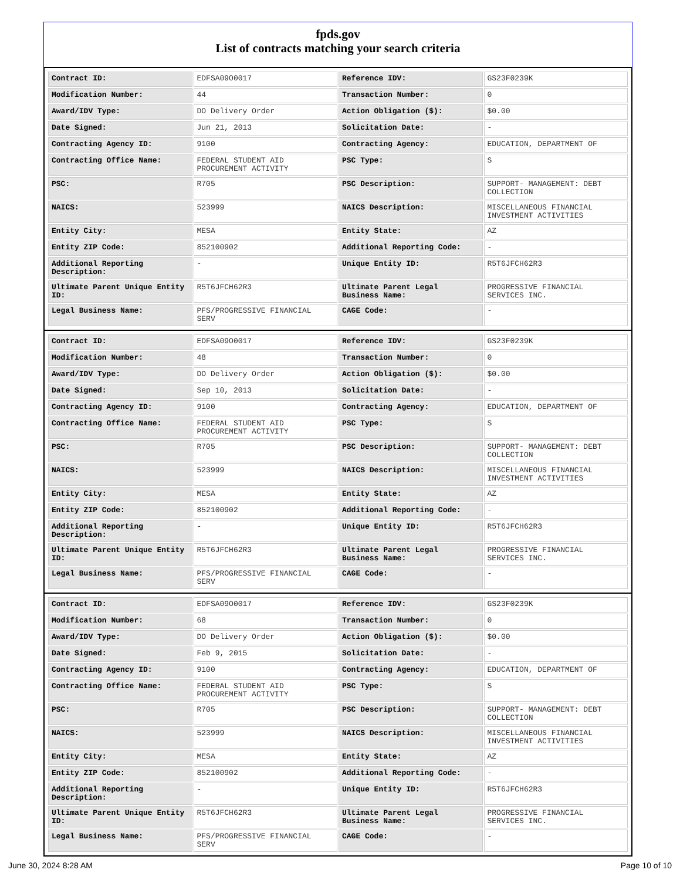fpds.gov
List of contracts matching your search criteria
| Contract ID: | EDFSA09O0017 | Reference IDV: | GS23F0239K |
| Modification Number: | 44 | Transaction Number: | 0 |
| Award/IDV Type: | DO Delivery Order | Action Obligation ($): | $0.00 |
| Date Signed: | Jun 21, 2013 | Solicitation Date: | - |
| Contracting Agency ID: | 9100 | Contracting Agency: | EDUCATION, DEPARTMENT OF |
| Contracting Office Name: | FEDERAL STUDENT AID PROCUREMENT ACTIVITY | PSC Type: | S |
| PSC: | R705 | PSC Description: | SUPPORT- MANAGEMENT: DEBT COLLECTION |
| NAICS: | 523999 | NAICS Description: | MISCELLANEOUS FINANCIAL INVESTMENT ACTIVITIES |
| Entity City: | MESA | Entity State: | AZ |
| Entity ZIP Code: | 852100902 | Additional Reporting Code: | - |
| Additional Reporting Description: | - | Unique Entity ID: | R5T6JFCH62R3 |
| Ultimate Parent Unique Entity ID: | R5T6JFCH62R3 | Ultimate Parent Legal Business Name: | PROGRESSIVE FINANCIAL SERVICES INC. |
| Legal Business Name: | PFS/PROGRESSIVE FINANCIAL SERV | CAGE Code: | - |
| Contract ID: | EDFSA09O0017 | Reference IDV: | GS23F0239K |
| Modification Number: | 48 | Transaction Number: | 0 |
| Award/IDV Type: | DO Delivery Order | Action Obligation ($): | $0.00 |
| Date Signed: | Sep 10, 2013 | Solicitation Date: | - |
| Contracting Agency ID: | 9100 | Contracting Agency: | EDUCATION, DEPARTMENT OF |
| Contracting Office Name: | FEDERAL STUDENT AID PROCUREMENT ACTIVITY | PSC Type: | S |
| PSC: | R705 | PSC Description: | SUPPORT- MANAGEMENT: DEBT COLLECTION |
| NAICS: | 523999 | NAICS Description: | MISCELLANEOUS FINANCIAL INVESTMENT ACTIVITIES |
| Entity City: | MESA | Entity State: | AZ |
| Entity ZIP Code: | 852100902 | Additional Reporting Code: | - |
| Additional Reporting Description: | - | Unique Entity ID: | R5T6JFCH62R3 |
| Ultimate Parent Unique Entity ID: | R5T6JFCH62R3 | Ultimate Parent Legal Business Name: | PROGRESSIVE FINANCIAL SERVICES INC. |
| Legal Business Name: | PFS/PROGRESSIVE FINANCIAL SERV | CAGE Code: | - |
| Contract ID: | EDFSA09O0017 | Reference IDV: | GS23F0239K |
| Modification Number: | 68 | Transaction Number: | 0 |
| Award/IDV Type: | DO Delivery Order | Action Obligation ($): | $0.00 |
| Date Signed: | Feb 9, 2015 | Solicitation Date: | - |
| Contracting Agency ID: | 9100 | Contracting Agency: | EDUCATION, DEPARTMENT OF |
| Contracting Office Name: | FEDERAL STUDENT AID PROCUREMENT ACTIVITY | PSC Type: | S |
| PSC: | R705 | PSC Description: | SUPPORT- MANAGEMENT: DEBT COLLECTION |
| NAICS: | 523999 | NAICS Description: | MISCELLANEOUS FINANCIAL INVESTMENT ACTIVITIES |
| Entity City: | MESA | Entity State: | AZ |
| Entity ZIP Code: | 852100902 | Additional Reporting Code: | - |
| Additional Reporting Description: | - | Unique Entity ID: | R5T6JFCH62R3 |
| Ultimate Parent Unique Entity ID: | R5T6JFCH62R3 | Ultimate Parent Legal Business Name: | PROGRESSIVE FINANCIAL SERVICES INC. |
| Legal Business Name: | PFS/PROGRESSIVE FINANCIAL SERV | CAGE Code: | - |
June 30, 2024 8:28 AM Page 10 of 10